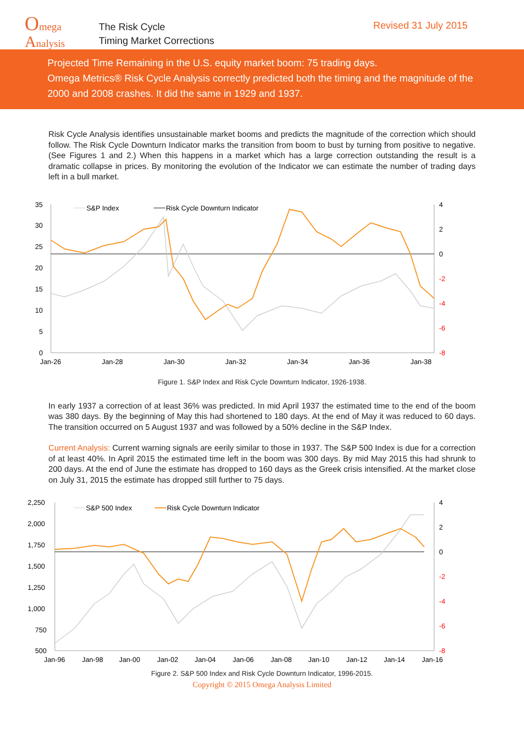Omega
Analysis
The Risk Cycle
Timing Market Corrections
Revised 31 July 2015
Projected Time Remaining in the U.S. equity market boom: 75 trading days.
Omega Metrics® Risk Cycle Analysis correctly predicted both the timing and the magnitude of the 2000 and 2008 crashes. It did the same in 1929 and 1937.
Risk Cycle Analysis identifies unsustainable market booms and predicts the magnitude of the correction which should follow. The Risk Cycle Downturn Indicator marks the transition from boom to bust by turning from positive to negative. (See Figures 1 and 2.) When this happens in a market which has a large correction outstanding the result is a dramatic collapse in prices. By monitoring the evolution of the Indicator we can estimate the number of trading days left in a bull market.
35
30
25
20
15
10
5
0
4
2
0
-2
-4
-6
-8
Jan-26
Jan-28
Jan-30
Jan-32
Jan-34
Jan-36
Jan-38
S&P Index
Risk Cycle Downturn Indicator
Figure 1. S&P Index and Risk Cycle Downturn Indicator, 1926-1938.
In early 1937 a correction of at least 36% was predicted. In mid April 1937 the estimated time to the end of the boom was 380 days. By the beginning of May this had shortened to 180 days. At the end of May it was reduced to 60 days. The transition occurred on 5 August 1937 and was followed by a 50% decline in the S&P Index.
Current Analysis: Current warning signals are eerily similar to those in 1937. The S&P 500 Index is due for a correction of at least 40%. In April 2015 the estimated time left in the boom was 300 days. By mid May 2015 this had shrunk to 200 days. At the end of June the estimate has dropped to 160 days as the Greek crisis intensified. At the market close on July 31, 2015 the estimate has dropped still further to 75 days.
2,250
2,000
1,750
1,500
1,250
1,000
750
500
4
2
0
-2
-4
-6
-8
Jan-96
Jan-98
Jan-00
Jan-02
Jan-04
Jan-06
Jan-08
Jan-10
Jan-12
Jan-14
Jan-16
S&P 500 Index
Risk Cycle Downturn Indicator
Figure 2. S&P 500 Index and Risk Cycle Downturn Indicator, 1996-2015.
Copyright © 2015 Omega Analysis Limited